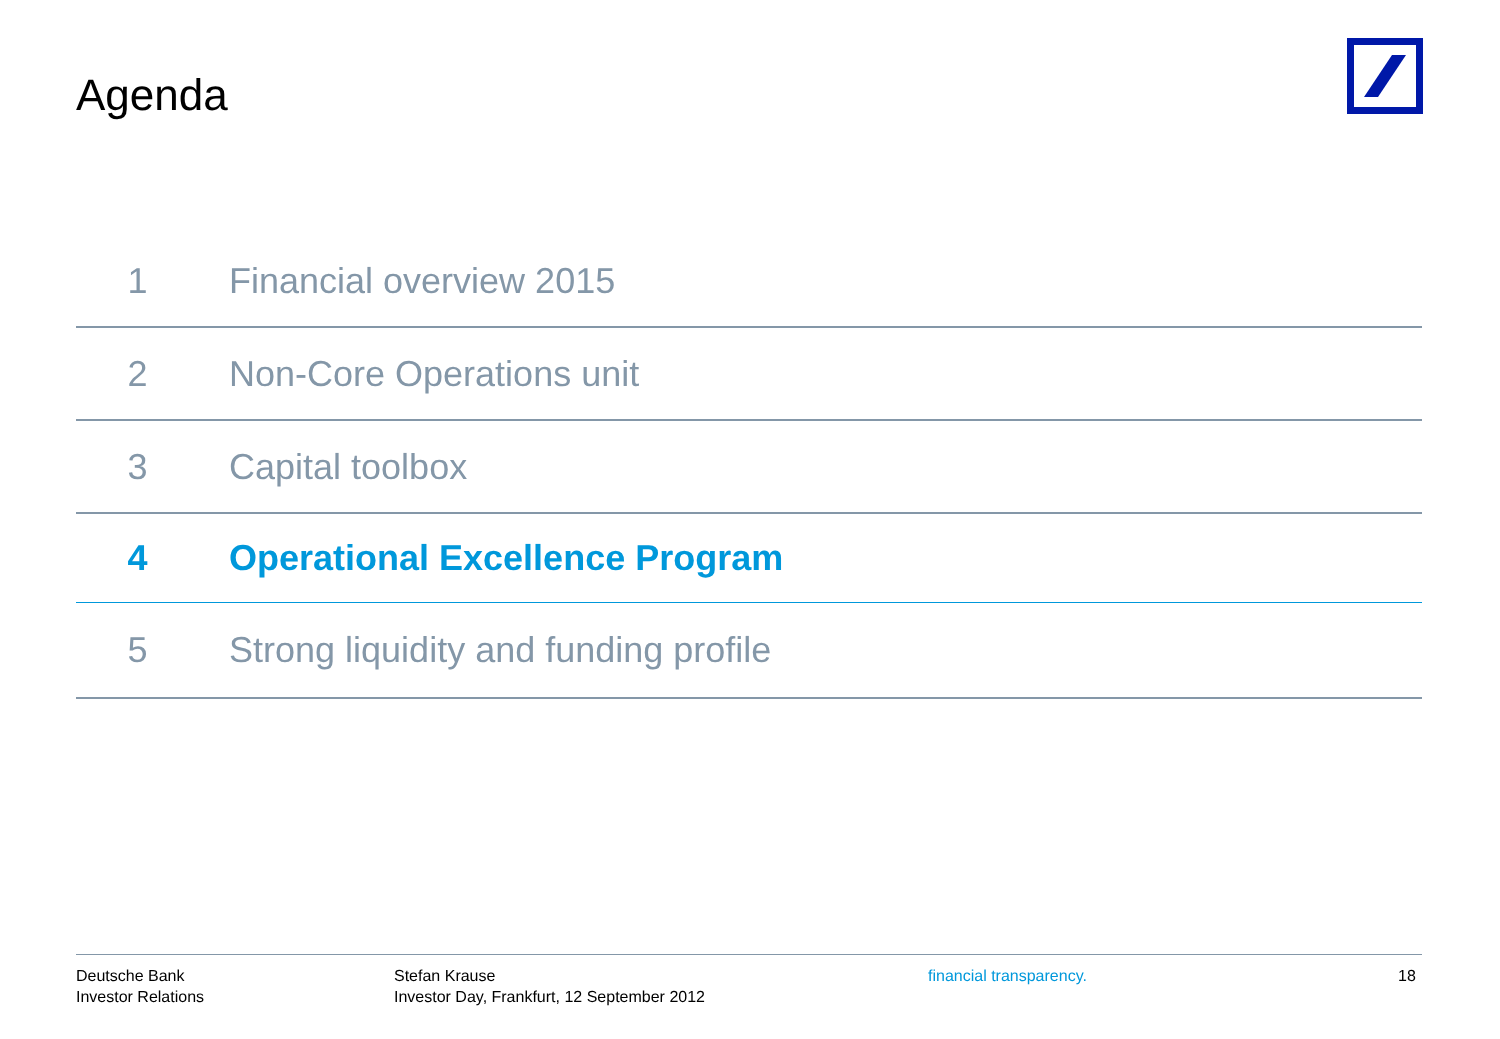Agenda
1 Financial overview 2015
2 Non-Core Operations unit
3 Capital toolbox
4 Operational Excellence Program
5 Strong liquidity and funding profile
Deutsche Bank
Investor Relations
Stefan Krause
Investor Day, Frankfurt, 12 September 2012
financial transparency. 18